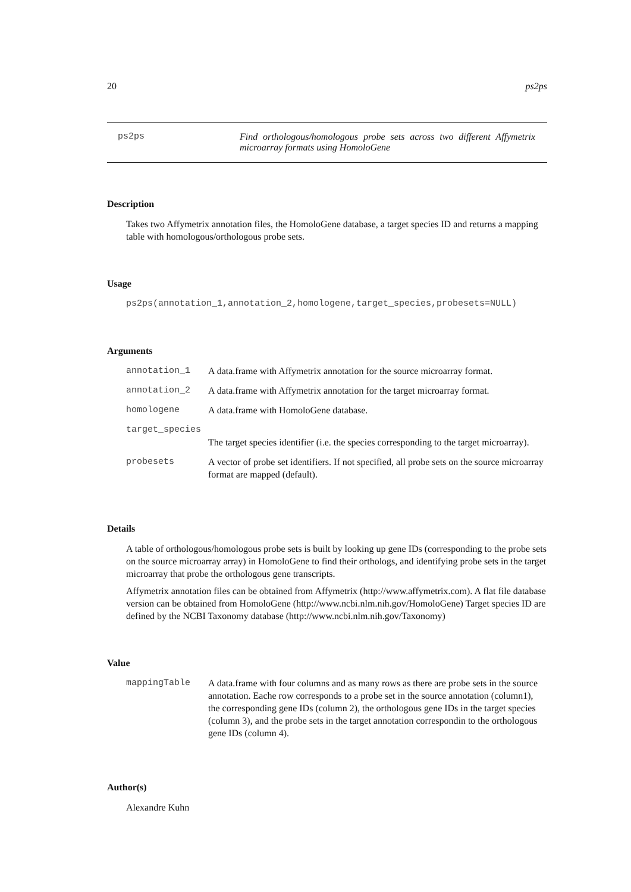20 ps2ps
ps2ps Find orthologous/homologous probe sets across two different Affymetrix microarray formats using HomoloGene
Description
Takes two Affymetrix annotation files, the HomoloGene database, a target species ID and returns a mapping table with homologous/orthologous probe sets.
Usage
ps2ps(annotation_1,annotation_2,homologene,target_species,probesets=NULL)
Arguments
| annotation_1 | A data.frame with Affymetrix annotation for the source microarray format. |
| annotation_2 | A data.frame with Affymetrix annotation for the target microarray format. |
| homologene | A data.frame with HomoloGene database. |
| target_species | |
| | The target species identifier (i.e. the species corresponding to the target microarray). |
| probesets | A vector of probe set identifiers. If not specified, all probe sets on the source microarray format are mapped (default). |
Details
A table of orthologous/homologous probe sets is built by looking up gene IDs (corresponding to the probe sets on the source microarray array) in HomoloGene to find their orthologs, and identifying probe sets in the target microarray that probe the orthologous gene transcripts.
Affymetrix annotation files can be obtained from Affymetrix (http://www.affymetrix.com). A flat file database version can be obtained from HomoloGene (http://www.ncbi.nlm.nih.gov/HomoloGene) Target species ID are defined by the NCBI Taxonomy database (http://www.ncbi.nlm.nih.gov/Taxonomy)
Value
| mappingTable | A data.frame with four columns and as many rows as there are probe sets in the source annotation. Eache row corresponds to a probe set in the source annotation (column1), the corresponding gene IDs (column 2), the orthologous gene IDs in the target species (column 3), and the probe sets in the target annotation correspondin to the orthologous gene IDs (column 4). |
Author(s)
Alexandre Kuhn